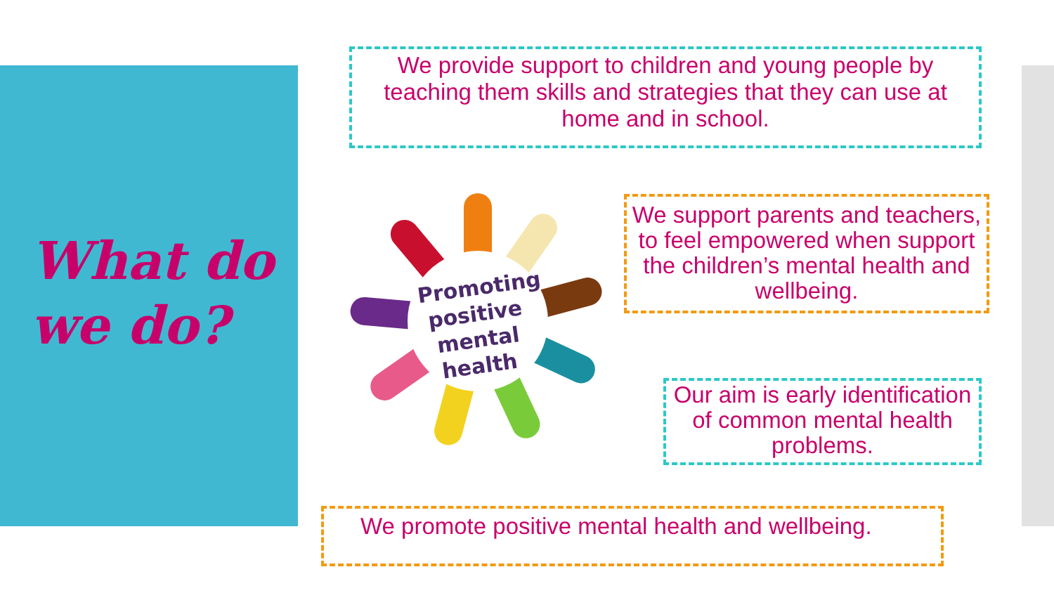What do
we do?
We provide support to children and young people by teaching them skills and strategies that they can use at home and in school.
Promoting
positive
mental
health
We support parents and teachers, to feel empowered when support the children’s mental health and wellbeing.
Our aim is early identification of common mental health problems.
We promote positive mental health and wellbeing.